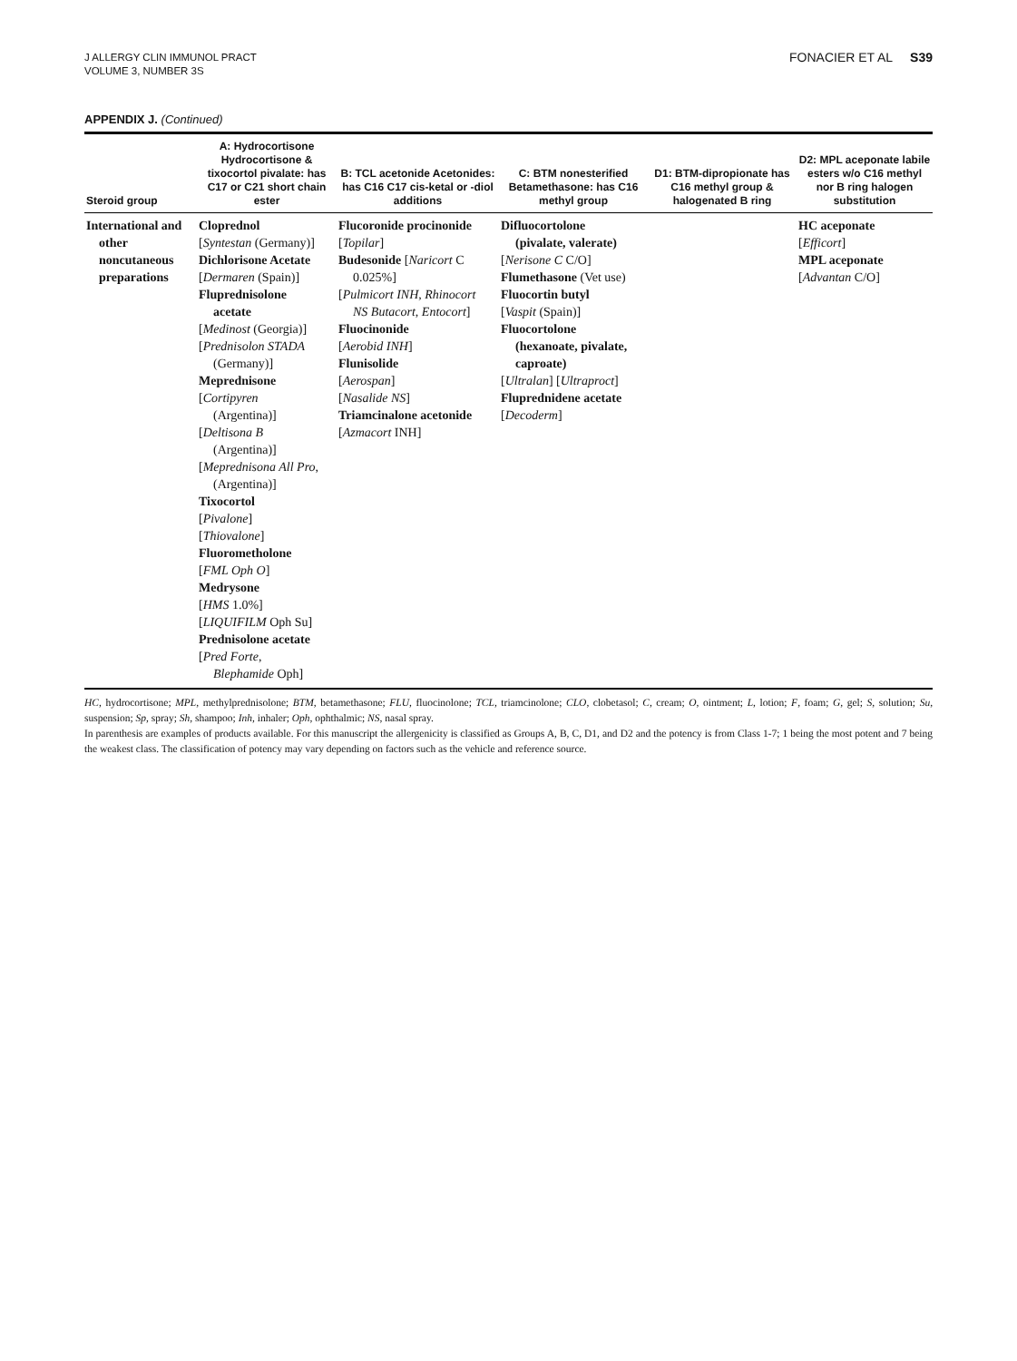J ALLERGY CLIN IMMUNOL PRACT
VOLUME 3, NUMBER 3S
FONACIER ET AL S39
APPENDIX J. (Continued)
| Steroid group | A: Hydrocortisone Hydrocortisone & tixocortol pivalate: has C17 or C21 short chain ester | B: TCL acetonide Acetonides: has C16 C17 cis-ketal or -diol additions | C: BTM nonesterified Betamethasone: has C16 methyl group | D1: BTM-dipropionate has C16 methyl group & halogenated B ring | D2: MPL aceponate labile esters w/o C16 methyl nor B ring halogen substitution |
| --- | --- | --- | --- | --- | --- |
| International and other noncutaneous preparations | Cloprednol [ Syntestan (Germany)] Dichlorisone Acetate [ Dermaren (Spain)] Fluprednisolone acetate [ Medinost (Georgia)] [ Prednisolon STADA (Germany)] Meprednisone [ Cortipyren (Argentina)] [ Deltisona B (Argentina)] [ Meprednisona All Pro , (Argentina)] Tixocortol [ Pivalone ] [ Thiovalone ] Fluorometholone [ FML Oph O ] Medrysone [ HMS 1.0%] [ LIQUIFILM Oph Su] Prednisolone acetate [ Pred Forte , Blephamide Oph] | Flucoronide procinonide [ Topilar ] Budesonide [ Naricort C 0.025%] [ Pulmicort INH, Rhinocort NS Butacort, Entocort ] Fluocinonide [ Aerobid INH ] Flunisolide [ Aerospan ] [ Nasalide NS ] Triamcinalone acetonide [ Azmacort INH] | Difluocortolone (pivalate, valerate) [ Nerisone C C/O] Flumethasone (Vet use) Fluocortin butyl [ Vaspit (Spain)] Fluocortolone (hexanoate, pivalate, caproate) [ Ultralan ] [ Ultraproct ] Fluprednidene acetate [ Decoderm ] | | HC aceponate [ Efficort ] MPL aceponate [ Advantan C/O] |
HC, hydrocortisone; MPL, methylprednisolone; BTM, betamethasone; FLU, fluocinolone; TCL, triamcinolone; CLO, clobetasol; C, cream; O, ointment; L, lotion; F, foam; G, gel; S, solution; Su, suspension; Sp, spray; Sh, shampoo; Inh, inhaler; Oph, ophthalmic; NS, nasal spray.
In parenthesis are examples of products available. For this manuscript the allergenicity is classified as Groups A, B, C, D1, and D2 and the potency is from Class 1-7; 1 being the most potent and 7 being the weakest class. The classification of potency may vary depending on factors such as the vehicle and reference source.